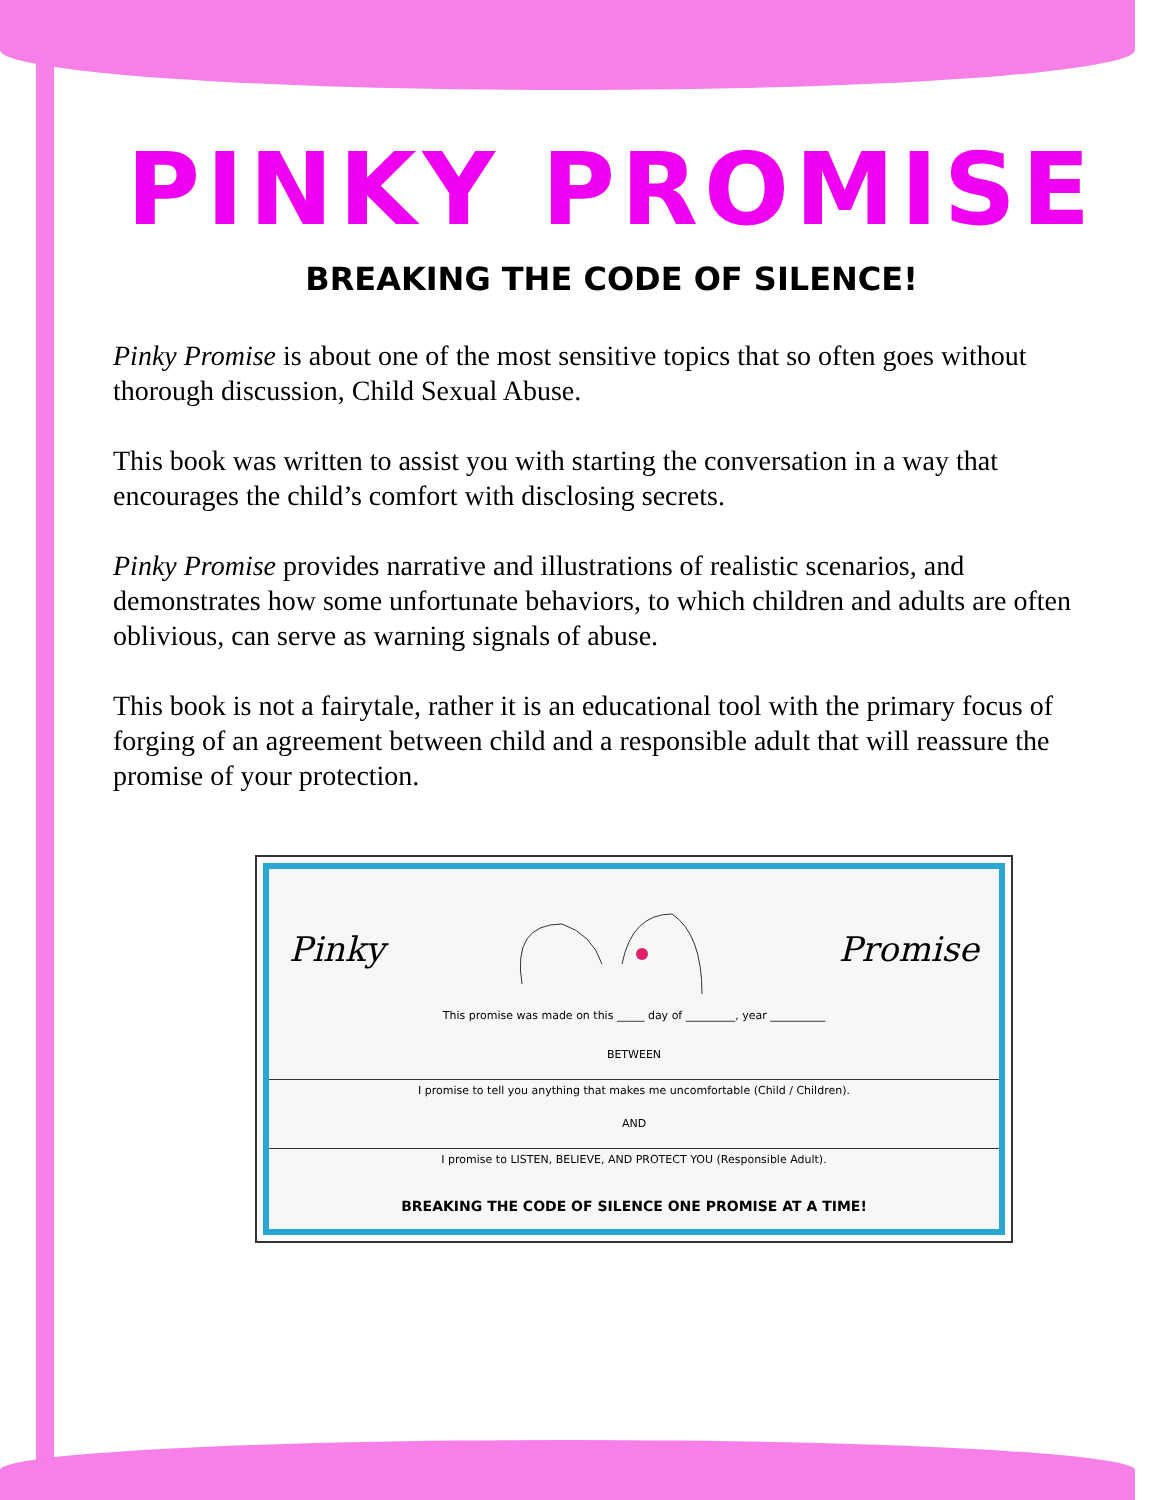PINKY PROMISE
BREAKING THE CODE OF SILENCE!
Pinky Promise is about one of the most sensitive topics that so often goes without thorough discussion, Child Sexual Abuse.
This book was written to assist you with starting the conversation in a way that encourages the child’s comfort with disclosing secrets.
Pinky Promise provides narrative and illustrations of realistic scenarios, and demonstrates how some unfortunate behaviors, to which children and adults are often oblivious, can serve as warning signals of abuse.
This book is not a fairytale, rather it is an educational tool with the primary focus of forging of an agreement between child and a responsible adult that will reassure the promise of your protection.
Pinky Promise
This promise was made on this _____ day of _________, year __________
BETWEEN
I promise to tell you anything that makes me uncomfortable (Child / Children).
AND
I promise to LISTEN, BELIEVE, AND PROTECT YOU (Responsible Adult).
BREAKING THE CODE OF SILENCE ONE PROMISE AT A TIME!